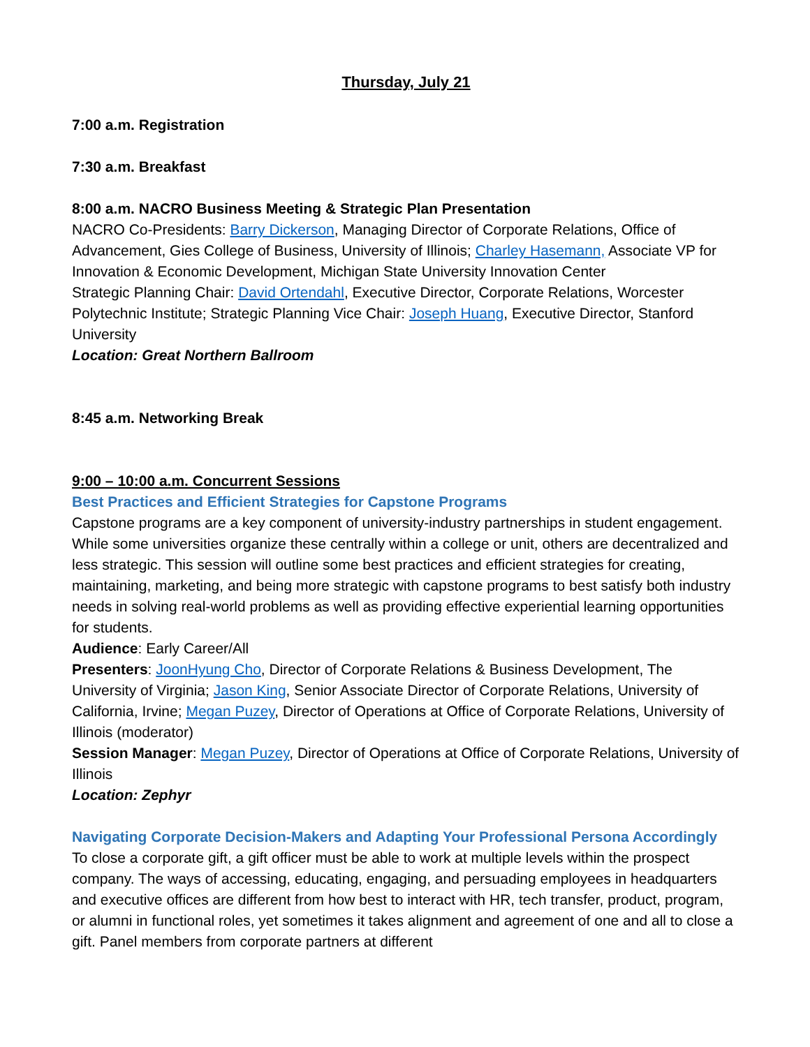Thursday, July 21
7:00 a.m. Registration
7:30 a.m. Breakfast
8:00 a.m. NACRO Business Meeting & Strategic Plan Presentation
NACRO Co-Presidents: Barry Dickerson, Managing Director of Corporate Relations, Office of Advancement, Gies College of Business, University of Illinois; Charley Hasemann, Associate VP for Innovation & Economic Development, Michigan State University Innovation Center
Strategic Planning Chair: David Ortendahl, Executive Director, Corporate Relations, Worcester Polytechnic Institute; Strategic Planning Vice Chair: Joseph Huang, Executive Director, Stanford University
Location: Great Northern Ballroom
8:45 a.m. Networking Break
9:00 – 10:00 a.m. Concurrent Sessions
Best Practices and Efficient Strategies for Capstone Programs
Capstone programs are a key component of university-industry partnerships in student engagement. While some universities organize these centrally within a college or unit, others are decentralized and less strategic. This session will outline some best practices and efficient strategies for creating, maintaining, marketing, and being more strategic with capstone programs to best satisfy both industry needs in solving real-world problems as well as providing effective experiential learning opportunities for students.
Audience: Early Career/All
Presenters: JoonHyung Cho, Director of Corporate Relations & Business Development, The University of Virginia; Jason King, Senior Associate Director of Corporate Relations, University of California, Irvine; Megan Puzey, Director of Operations at Office of Corporate Relations, University of Illinois (moderator)
Session Manager: Megan Puzey, Director of Operations at Office of Corporate Relations, University of Illinois
Location: Zephyr
Navigating Corporate Decision-Makers and Adapting Your Professional Persona Accordingly
To close a corporate gift, a gift officer must be able to work at multiple levels within the prospect company. The ways of accessing, educating, engaging, and persuading employees in headquarters and executive offices are different from how best to interact with HR, tech transfer, product, program, or alumni in functional roles, yet sometimes it takes alignment and agreement of one and all to close a gift. Panel members from corporate partners at different